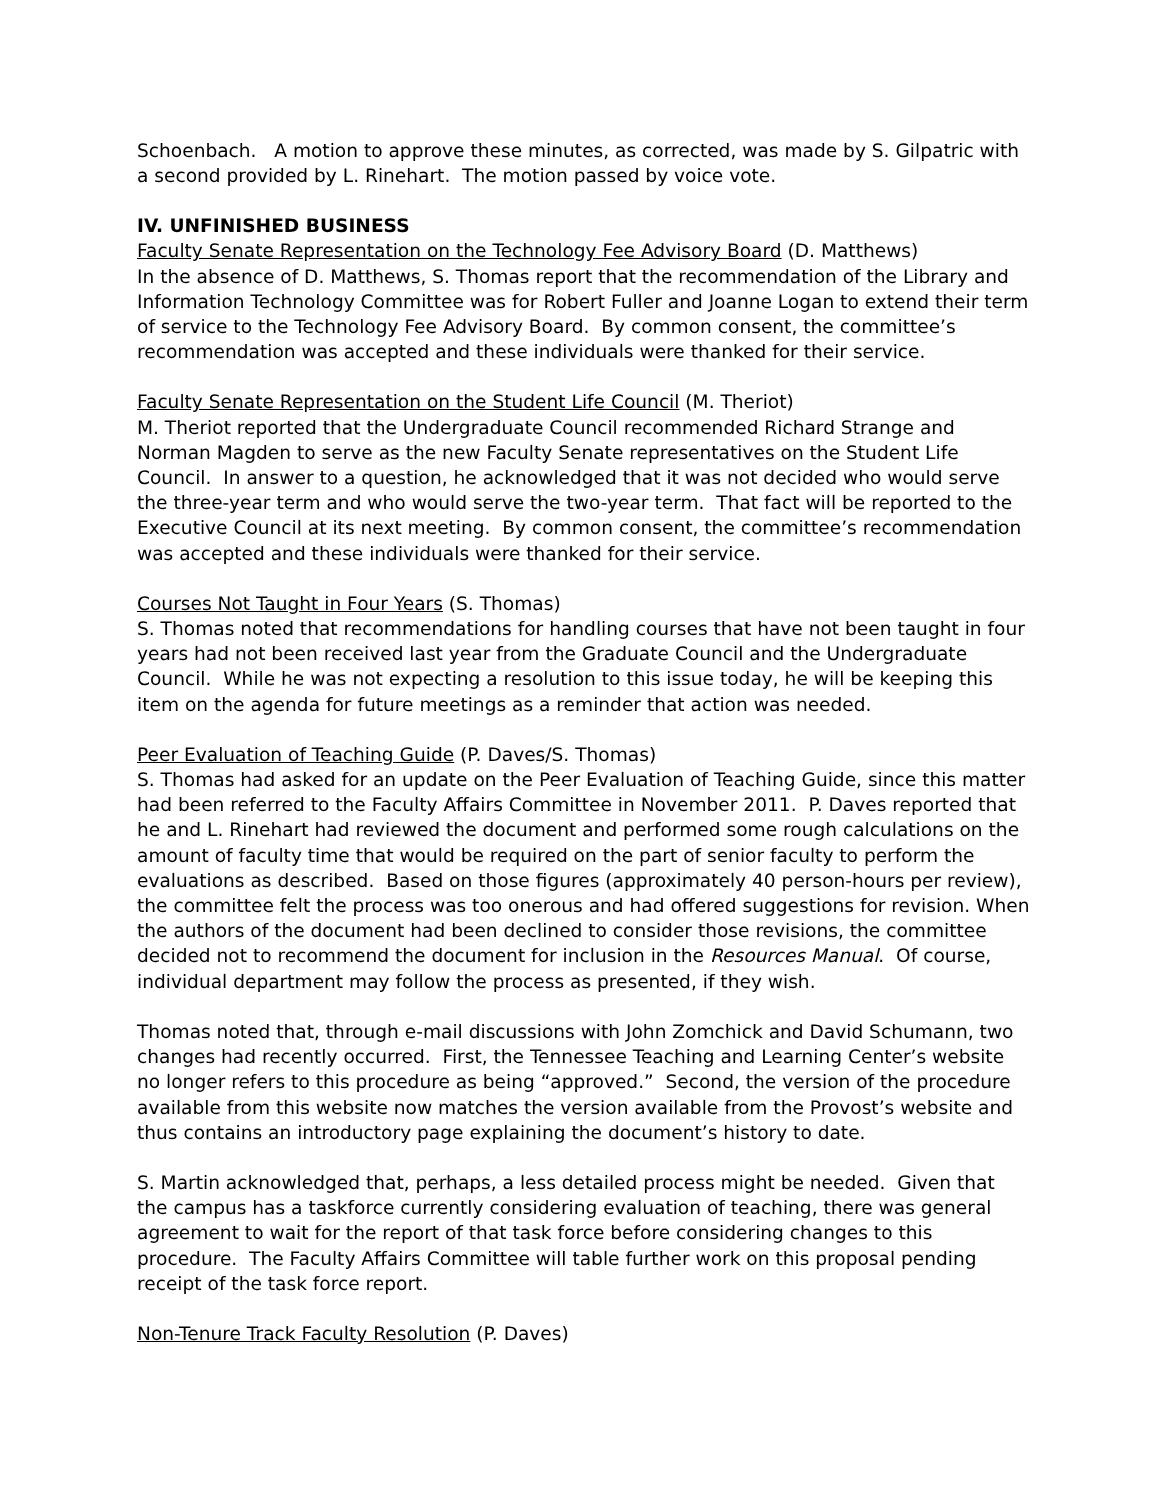Schoenbach. A motion to approve these minutes, as corrected, was made by S. Gilpatric with a second provided by L. Rinehart. The motion passed by voice vote.
IV. UNFINISHED BUSINESS
Faculty Senate Representation on the Technology Fee Advisory Board (D. Matthews)
In the absence of D. Matthews, S. Thomas report that the recommendation of the Library and Information Technology Committee was for Robert Fuller and Joanne Logan to extend their term of service to the Technology Fee Advisory Board. By common consent, the committee’s recommendation was accepted and these individuals were thanked for their service.
Faculty Senate Representation on the Student Life Council (M. Theriot)
M. Theriot reported that the Undergraduate Council recommended Richard Strange and Norman Magden to serve as the new Faculty Senate representatives on the Student Life Council. In answer to a question, he acknowledged that it was not decided who would serve the three-year term and who would serve the two-year term. That fact will be reported to the Executive Council at its next meeting. By common consent, the committee’s recommendation was accepted and these individuals were thanked for their service.
Courses Not Taught in Four Years (S. Thomas)
S. Thomas noted that recommendations for handling courses that have not been taught in four years had not been received last year from the Graduate Council and the Undergraduate Council. While he was not expecting a resolution to this issue today, he will be keeping this item on the agenda for future meetings as a reminder that action was needed.
Peer Evaluation of Teaching Guide (P. Daves/S. Thomas)
S. Thomas had asked for an update on the Peer Evaluation of Teaching Guide, since this matter had been referred to the Faculty Affairs Committee in November 2011. P. Daves reported that he and L. Rinehart had reviewed the document and performed some rough calculations on the amount of faculty time that would be required on the part of senior faculty to perform the evaluations as described. Based on those figures (approximately 40 person-hours per review), the committee felt the process was too onerous and had offered suggestions for revision. When the authors of the document had been declined to consider those revisions, the committee decided not to recommend the document for inclusion in the Resources Manual. Of course, individual department may follow the process as presented, if they wish.
Thomas noted that, through e-mail discussions with John Zomchick and David Schumann, two changes had recently occurred. First, the Tennessee Teaching and Learning Center’s website no longer refers to this procedure as being “approved.” Second, the version of the procedure available from this website now matches the version available from the Provost’s website and thus contains an introductory page explaining the document’s history to date.
S. Martin acknowledged that, perhaps, a less detailed process might be needed. Given that the campus has a taskforce currently considering evaluation of teaching, there was general agreement to wait for the report of that task force before considering changes to this procedure. The Faculty Affairs Committee will table further work on this proposal pending receipt of the task force report.
Non-Tenure Track Faculty Resolution (P. Daves)